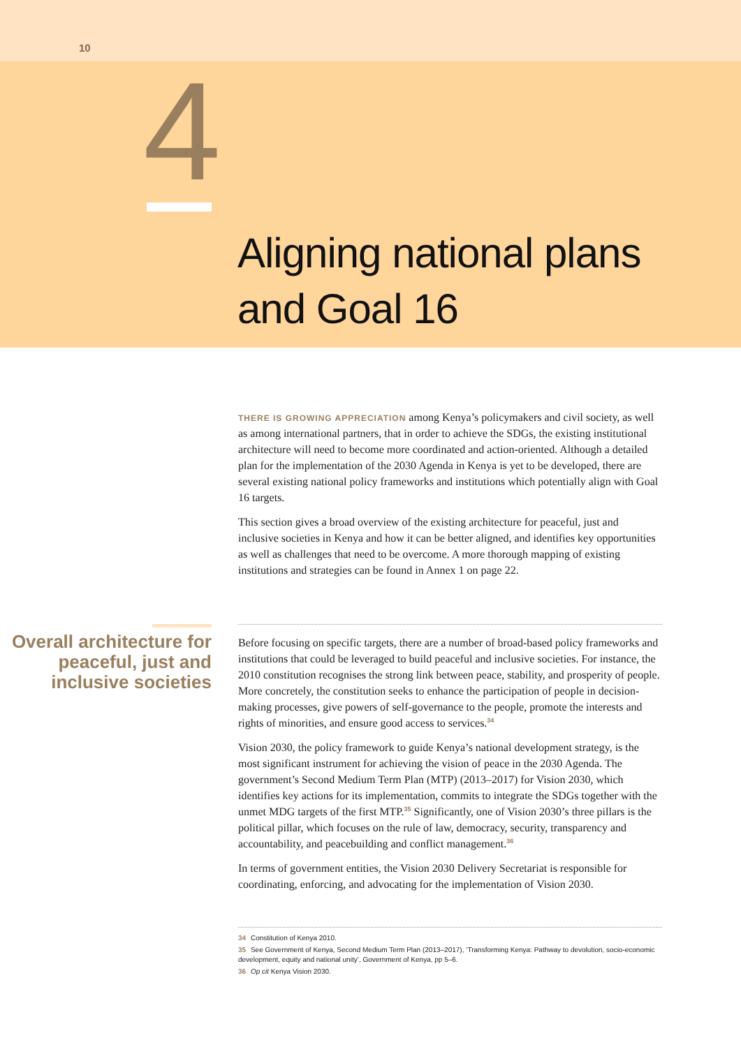10
4
Aligning national plans
and Goal 16
THERE IS GROWING APPRECIATION among Kenya’s policymakers and civil society, as well as among international partners, that in order to achieve the SDGs, the existing institutional architecture will need to become more coordinated and action-oriented. Although a detailed plan for the implementation of the 2030 Agenda in Kenya is yet to be developed, there are several existing national policy frameworks and institutions which potentially align with Goal 16 targets.
This section gives a broad overview of the existing architecture for peaceful, just and inclusive societies in Kenya and how it can be better aligned, and identifies key opportunities as well as challenges that need to be overcome. A more thorough mapping of existing institutions and strategies can be found in Annex 1 on page 22.
Overall architecture for peaceful, just and inclusive societies
Before focusing on specific targets, there are a number of broad-based policy frameworks and institutions that could be leveraged to build peaceful and inclusive societies. For instance, the 2010 constitution recognises the strong link between peace, stability, and prosperity of people. More concretely, the constitution seeks to enhance the participation of people in decision-making processes, give powers of self-governance to the people, promote the interests and rights of minorities, and ensure good access to services.<sup>34</sup>
Vision 2030, the policy framework to guide Kenya’s national development strategy, is the most significant instrument for achieving the vision of peace in the 2030 Agenda. The government’s Second Medium Term Plan (MTP) (2013–2017) for Vision 2030, which identifies key actions for its implementation, commits to integrate the SDGs together with the unmet MDG targets of the first MTP.<sup>35</sup> Significantly, one of Vision 2030’s three pillars is the political pillar, which focuses on the rule of law, democracy, security, transparency and accountability, and peacebuilding and conflict management.<sup>36</sup>
In terms of government entities, the Vision 2030 Delivery Secretariat is responsible for coordinating, enforcing, and advocating for the implementation of Vision 2030.
34 Constitution of Kenya 2010.
35 See Government of Kenya, Second Medium Term Plan (2013–2017), ‘Transforming Kenya: Pathway to devolution, socio-economic development, equity and national unity’, Government of Kenya, pp 5–6.
36 Op cit Kenya Vision 2030.